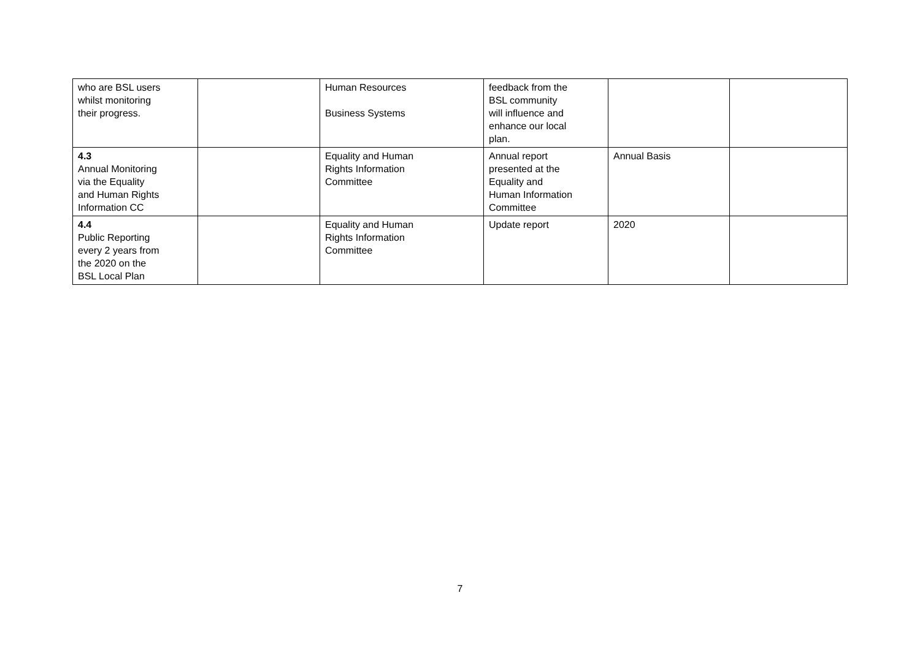| who are BSL users whilst monitoring their progress. | | Human Resources Business Systems | feedback from the BSL community will influence and enhance our local plan. | | |
| 4.3 Annual Monitoring via the Equality and Human Rights Information CC | | Equality and Human Rights Information Committee | Annual report presented at the Equality and Human Information Committee | Annual Basis | |
| 4.4 Public Reporting every 2 years from the 2020 on the BSL Local Plan | | Equality and Human Rights Information Committee | Update report | 2020 | |
7